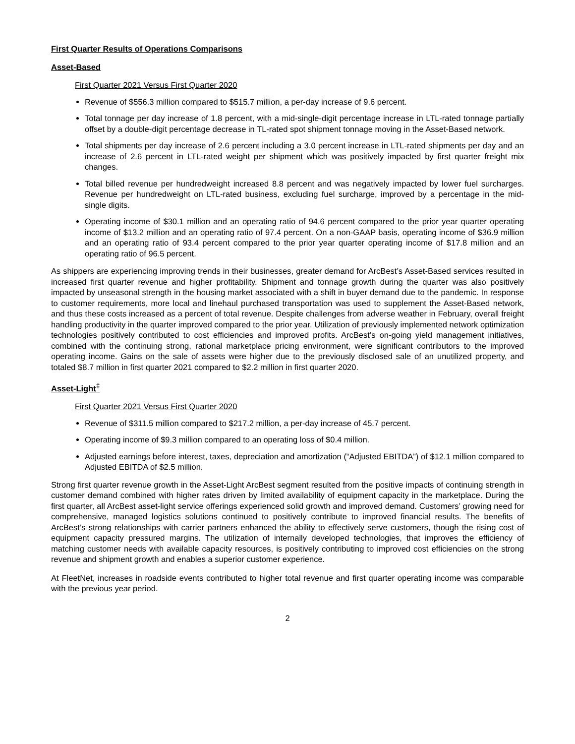First Quarter Results of Operations Comparisons
Asset-Based
First Quarter 2021 Versus First Quarter 2020
Revenue of $556.3 million compared to $515.7 million, a per-day increase of 9.6 percent.
Total tonnage per day increase of 1.8 percent, with a mid-single-digit percentage increase in LTL-rated tonnage partially offset by a double-digit percentage decrease in TL-rated spot shipment tonnage moving in the Asset-Based network.
Total shipments per day increase of 2.6 percent including a 3.0 percent increase in LTL-rated shipments per day and an increase of 2.6 percent in LTL-rated weight per shipment which was positively impacted by first quarter freight mix changes.
Total billed revenue per hundredweight increased 8.8 percent and was negatively impacted by lower fuel surcharges. Revenue per hundredweight on LTL-rated business, excluding fuel surcharge, improved by a percentage in the mid-single digits.
Operating income of $30.1 million and an operating ratio of 94.6 percent compared to the prior year quarter operating income of $13.2 million and an operating ratio of 97.4 percent. On a non-GAAP basis, operating income of $36.9 million and an operating ratio of 93.4 percent compared to the prior year quarter operating income of $17.8 million and an operating ratio of 96.5 percent.
As shippers are experiencing improving trends in their businesses, greater demand for ArcBest’s Asset-Based services resulted in increased first quarter revenue and higher profitability. Shipment and tonnage growth during the quarter was also positively impacted by unseasonal strength in the housing market associated with a shift in buyer demand due to the pandemic. In response to customer requirements, more local and linehaul purchased transportation was used to supplement the Asset-Based network, and thus these costs increased as a percent of total revenue. Despite challenges from adverse weather in February, overall freight handling productivity in the quarter improved compared to the prior year. Utilization of previously implemented network optimization technologies positively contributed to cost efficiencies and improved profits. ArcBest’s on-going yield management initiatives, combined with the continuing strong, rational marketplace pricing environment, were significant contributors to the improved operating income. Gains on the sale of assets were higher due to the previously disclosed sale of an unutilized property, and totaled $8.7 million in first quarter 2021 compared to $2.2 million in first quarter 2020.
Asset-Light<sup>‡</sup>
First Quarter 2021 Versus First Quarter 2020
Revenue of $311.5 million compared to $217.2 million, a per-day increase of 45.7 percent.
Operating income of $9.3 million compared to an operating loss of $0.4 million.
Adjusted earnings before interest, taxes, depreciation and amortization (“Adjusted EBITDA”) of $12.1 million compared to Adjusted EBITDA of $2.5 million.
Strong first quarter revenue growth in the Asset-Light ArcBest segment resulted from the positive impacts of continuing strength in customer demand combined with higher rates driven by limited availability of equipment capacity in the marketplace. During the first quarter, all ArcBest asset-light service offerings experienced solid growth and improved demand. Customers’ growing need for comprehensive, managed logistics solutions continued to positively contribute to improved financial results. The benefits of ArcBest’s strong relationships with carrier partners enhanced the ability to effectively serve customers, though the rising cost of equipment capacity pressured margins. The utilization of internally developed technologies, that improves the efficiency of matching customer needs with available capacity resources, is positively contributing to improved cost efficiencies on the strong revenue and shipment growth and enables a superior customer experience.
At FleetNet, increases in roadside events contributed to higher total revenue and first quarter operating income was comparable with the previous year period.
2